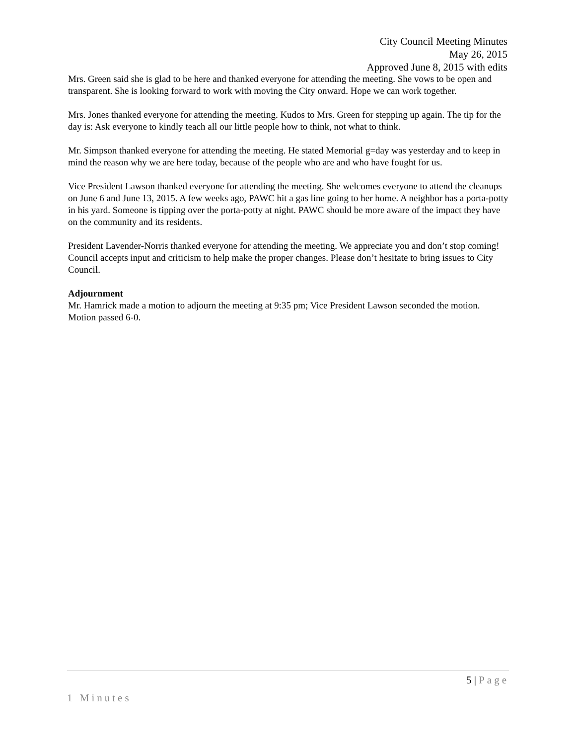City Council Meeting Minutes
May 26, 2015
Approved June 8, 2015 with edits
Mrs. Green said she is glad to be here and thanked everyone for attending the meeting. She vows to be open and transparent. She is looking forward to work with moving the City onward. Hope we can work together.
Mrs. Jones thanked everyone for attending the meeting. Kudos to Mrs. Green for stepping up again. The tip for the day is: Ask everyone to kindly teach all our little people how to think, not what to think.
Mr. Simpson thanked everyone for attending the meeting. He stated Memorial g=day was yesterday and to keep in mind the reason why we are here today, because of the people who are and who have fought for us.
Vice President Lawson thanked everyone for attending the meeting. She welcomes everyone to attend the cleanups on June 6 and June 13, 2015. A few weeks ago, PAWC hit a gas line going to her home. A neighbor has a porta-potty in his yard. Someone is tipping over the porta-potty at night. PAWC should be more aware of the impact they have on the community and its residents.
President Lavender-Norris thanked everyone for attending the meeting. We appreciate you and don’t stop coming! Council accepts input and criticism to help make the proper changes. Please don’t hesitate to bring issues to City Council.
Adjournment
Mr. Hamrick made a motion to adjourn the meeting at 9:35 pm; Vice President Lawson seconded the motion. Motion passed 6-0.
5 | Page
1 Minutes